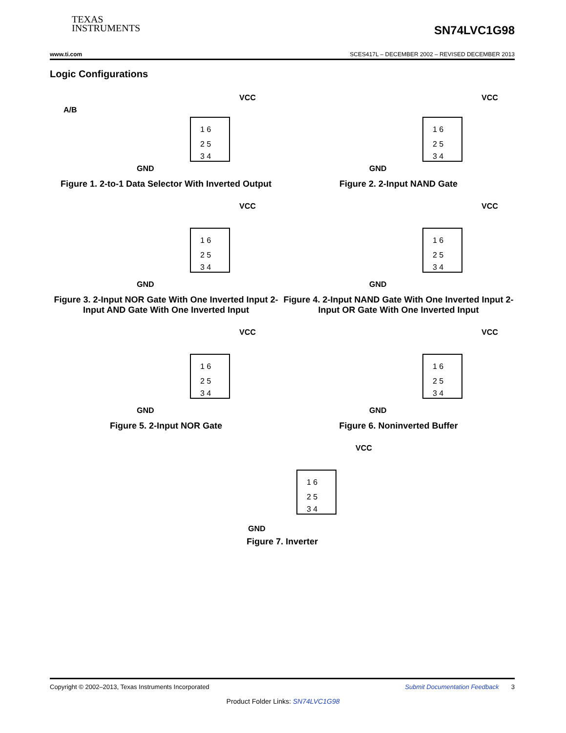TEXAS
INSTRUMENTS
SN74LVC1G98
www.ti.com SCES417L – DECEMBER 2002 – REVISED DECEMBER 2013
Logic Configurations
VCC
A/B
1 6
2 5
3 4
GND
Figure 1. 2-to-1 Data Selector With Inverted Output
VCC
1 6
2 5
3 4
GND
Figure 2. 2-Input NAND Gate
VCC
1 6
2 5
3 4
GND
Figure 3. 2-Input NOR Gate With One Inverted Input 2-Input AND Gate With One Inverted Input
VCC
1 6
2 5
3 4
GND
Figure 4. 2-Input NAND Gate With One Inverted Input 2-Input OR Gate With One Inverted Input
VCC
1 6
2 5
3 4
GND
Figure 5. 2-Input NOR Gate
VCC
1 6
2 5
3 4
GND
Figure 6. Noninverted Buffer
VCC
1 6
2 5
3 4
GND
Figure 7. Inverter
Copyright © 2002–2013, Texas Instruments Incorporated Submit Documentation Feedback 3
Product Folder Links: SN74LVC1G98